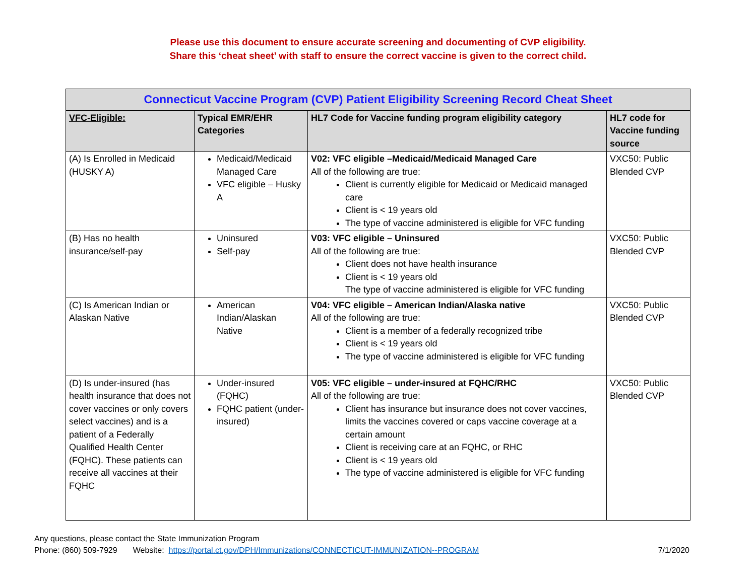Please use this document to ensure accurate screening and documenting of CVP eligibility.
Share this ‘cheat sheet’ with staff to ensure the correct vaccine is given to the correct child.
| Connecticut Vaccine Program (CVP) Patient Eligibility Screening Record Cheat Sheet | | | |
| --- | --- | --- | --- |
| VFC-Eligible: | Typical EMR/EHR Categories | HL7 Code for Vaccine funding program eligibility category | HL7 code for Vaccine funding source |
| (A) Is Enrolled in Medicaid (HUSKY A) | Medicaid/Medicaid Managed Care VFC eligible – Husky A | V02: VFC eligible –Medicaid/Medicaid Managed Care All of the following are true: Client is currently eligible for Medicaid or Medicaid managed care Client is < 19 years old The type of vaccine administered is eligible for VFC funding | VXC50: Public Blended CVP |
| (B) Has no health insurance/self-pay | Uninsured Self-pay | V03: VFC eligible – Uninsured All of the following are true: Client does not have health insurance Client is < 19 years old The type of vaccine administered is eligible for VFC funding | VXC50: Public Blended CVP |
| (C) Is American Indian or Alaskan Native | American Indian/Alaskan Native | V04: VFC eligible – American Indian/Alaska native All of the following are true: Client is a member of a federally recognized tribe Client is < 19 years old The type of vaccine administered is eligible for VFC funding | VXC50: Public Blended CVP |
| (D) Is under-insured (has health insurance that does not cover vaccines or only covers select vaccines) and is a patient of a Federally Qualified Health Center (FQHC). These patients can receive all vaccines at their FQHC | Under-insured (FQHC) FQHC patient (under-insured) | V05: VFC eligible – under-insured at FQHC/RHC All of the following are true: Client has insurance but insurance does not cover vaccines, limits the vaccines covered or caps vaccine coverage at a certain amount Client is receiving care at an FQHC, or RHC Client is < 19 years old The type of vaccine administered is eligible for VFC funding | VXC50: Public Blended CVP |
Any questions, please contact the State Immunization Program
Phone: (860) 509-7929 Website: https://portal.ct.gov/DPH/Immunizations/CONNECTICUT-IMMUNIZATION--PROGRAM 7/1/2020